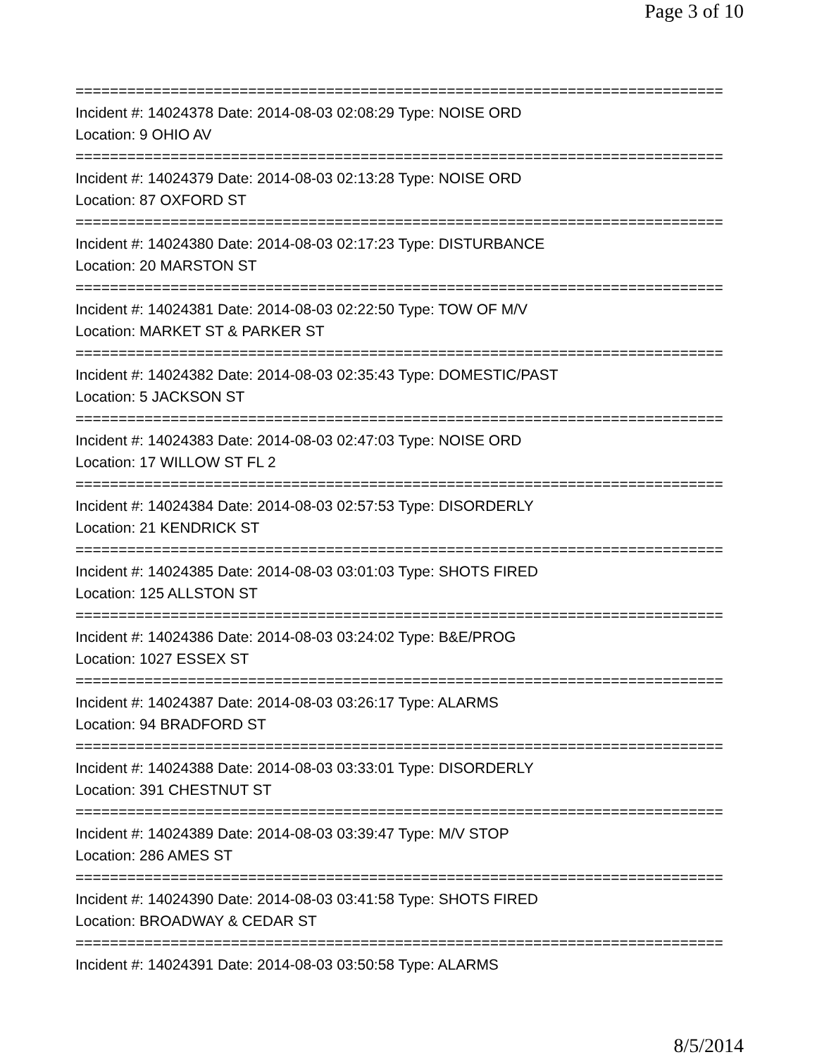Page 3 of 10
===========================================================================
Incident #: 14024378 Date: 2014-08-03 02:08:29 Type: NOISE ORD
Location: 9 OHIO AV
===========================================================================
Incident #: 14024379 Date: 2014-08-03 02:13:28 Type: NOISE ORD
Location: 87 OXFORD ST
===========================================================================
Incident #: 14024380 Date: 2014-08-03 02:17:23 Type: DISTURBANCE
Location: 20 MARSTON ST
===========================================================================
Incident #: 14024381 Date: 2014-08-03 02:22:50 Type: TOW OF M/V
Location: MARKET ST & PARKER ST
===========================================================================
Incident #: 14024382 Date: 2014-08-03 02:35:43 Type: DOMESTIC/PAST
Location: 5 JACKSON ST
===========================================================================
Incident #: 14024383 Date: 2014-08-03 02:47:03 Type: NOISE ORD
Location: 17 WILLOW ST FL 2
===========================================================================
Incident #: 14024384 Date: 2014-08-03 02:57:53 Type: DISORDERLY
Location: 21 KENDRICK ST
===========================================================================
Incident #: 14024385 Date: 2014-08-03 03:01:03 Type: SHOTS FIRED
Location: 125 ALLSTON ST
===========================================================================
Incident #: 14024386 Date: 2014-08-03 03:24:02 Type: B&E/PROG
Location: 1027 ESSEX ST
===========================================================================
Incident #: 14024387 Date: 2014-08-03 03:26:17 Type: ALARMS
Location: 94 BRADFORD ST
===========================================================================
Incident #: 14024388 Date: 2014-08-03 03:33:01 Type: DISORDERLY
Location: 391 CHESTNUT ST
===========================================================================
Incident #: 14024389 Date: 2014-08-03 03:39:47 Type: M/V STOP
Location: 286 AMES ST
===========================================================================
Incident #: 14024390 Date: 2014-08-03 03:41:58 Type: SHOTS FIRED
Location: BROADWAY & CEDAR ST
===========================================================================
Incident #: 14024391 Date: 2014-08-03 03:50:58 Type: ALARMS
8/5/2014